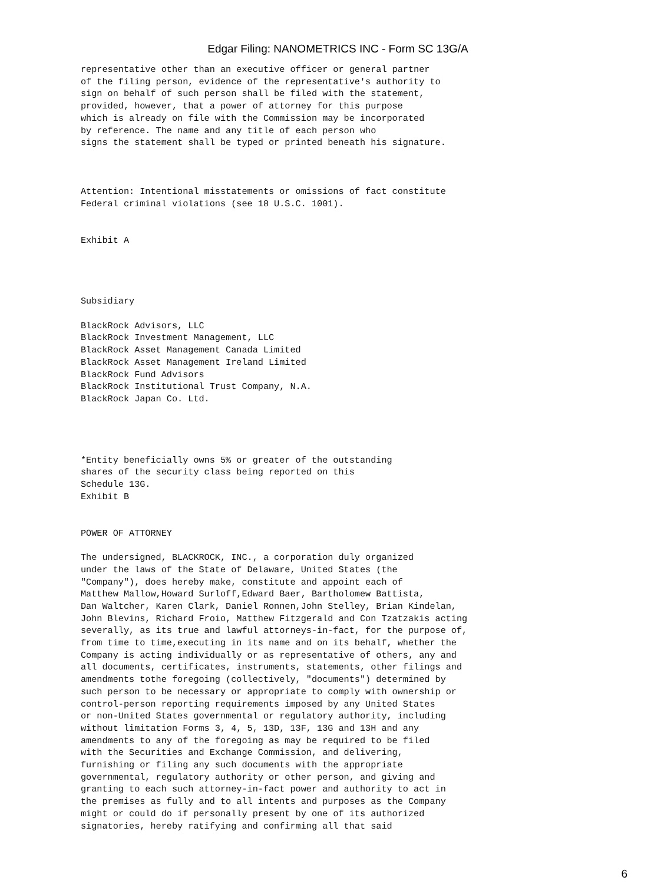Edgar Filing: NANOMETRICS INC - Form SC 13G/A
representative other than an executive officer or general partner
of the filing person, evidence of the representative's authority to
sign on behalf of such person shall be filed with the statement,
provided, however, that a power of attorney for this purpose
which is already on file with the Commission may be incorporated
by reference. The name and any title of each person who
signs the statement shall be typed or printed beneath his signature.



Attention: Intentional misstatements or omissions of fact constitute
Federal criminal violations (see 18 U.S.C. 1001).


Exhibit A




Subsidiary

BlackRock Advisors, LLC
BlackRock Investment Management, LLC
BlackRock Asset Management Canada Limited
BlackRock Asset Management Ireland Limited
BlackRock Fund Advisors
BlackRock Institutional Trust Company, N.A.
BlackRock Japan Co. Ltd.




*Entity beneficially owns 5% or greater of the outstanding
shares of the security class being reported on this
Schedule 13G.
Exhibit B


POWER OF ATTORNEY

The undersigned, BLACKROCK, INC., a corporation duly organized
under the laws of the State of Delaware, United States (the
"Company"), does hereby make, constitute and appoint each of
Matthew Mallow,Howard Surloff,Edward Baer, Bartholomew Battista,
Dan Waltcher, Karen Clark, Daniel Ronnen,John Stelley, Brian Kindelan,
John Blevins, Richard Froio, Matthew Fitzgerald and Con Tzatzakis acting
severally, as its true and lawful attorneys-in-fact, for the purpose of,
from time to time,executing in its name and on its behalf, whether the
Company is acting individually or as representative of others, any and
all documents, certificates, instruments, statements, other filings and
amendments tothe foregoing (collectively, "documents") determined by
such person to be necessary or appropriate to comply with ownership or
control-person reporting requirements imposed by any United States
or non-United States governmental or regulatory authority, including
without limitation Forms 3, 4, 5, 13D, 13F, 13G and 13H and any
amendments to any of the foregoing as may be required to be filed
with the Securities and Exchange Commission, and delivering,
furnishing or filing any such documents with the appropriate
governmental, regulatory authority or other person, and giving and
granting to each such attorney-in-fact power and authority to act in
the premises as fully and to all intents and purposes as the Company
might or could do if personally present by one of its authorized
signatories, hereby ratifying and confirming all that said
6